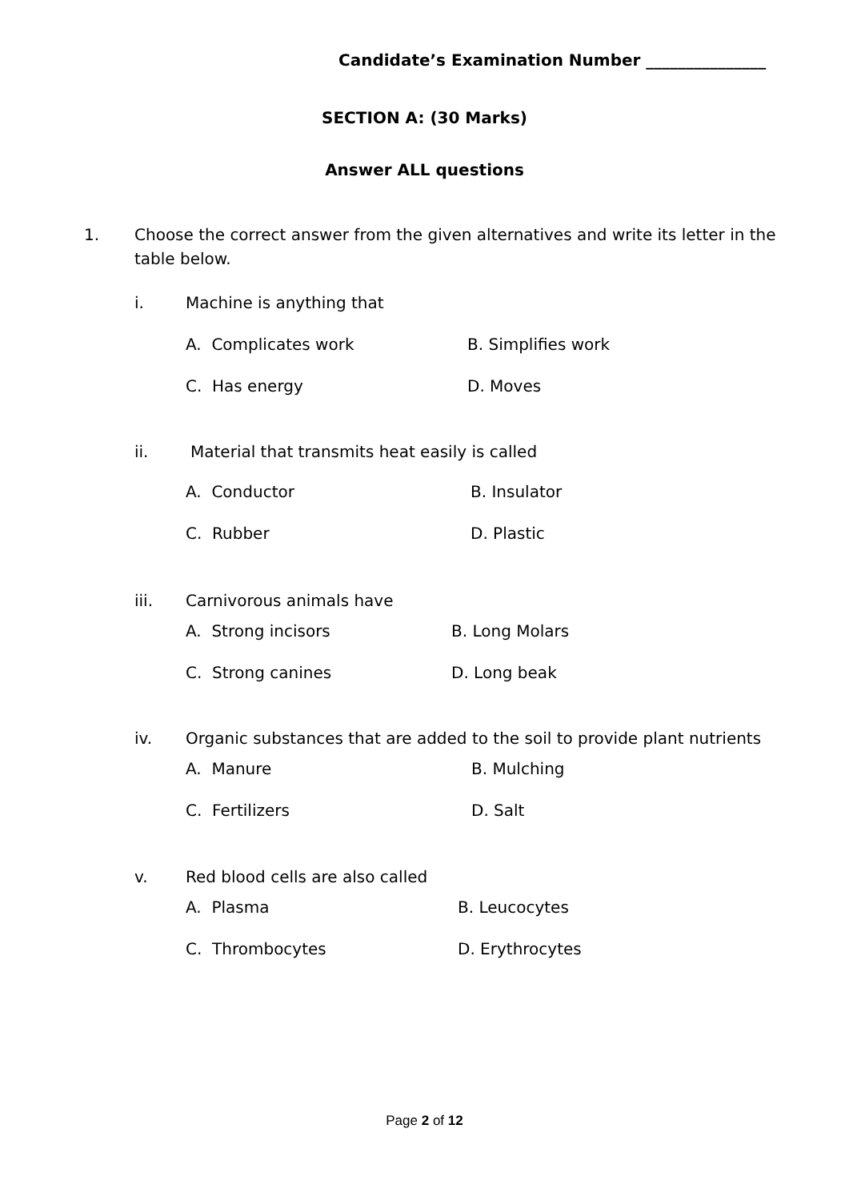Candidate’s Examination Number _______________
SECTION A: (30 Marks)
Answer ALL questions
1. Choose the correct answer from the given alternatives and write its letter in the table below.
i. Machine is anything that
A. Complicates work B. Simplifies work
C. Has energy D. Moves
ii. Material that transmits heat easily is called
A. Conductor B. Insulator
C. Rubber D. Plastic
iii. Carnivorous animals have
A. Strong incisors B. Long Molars
C. Strong canines D. Long beak
iv. Organic substances that are added to the soil to provide plant nutrients
A. Manure B. Mulching
C. Fertilizers D. Salt
v. Red blood cells are also called
A. Plasma B. Leucocytes
C. Thrombocytes D. Erythrocytes
Page 2 of 12